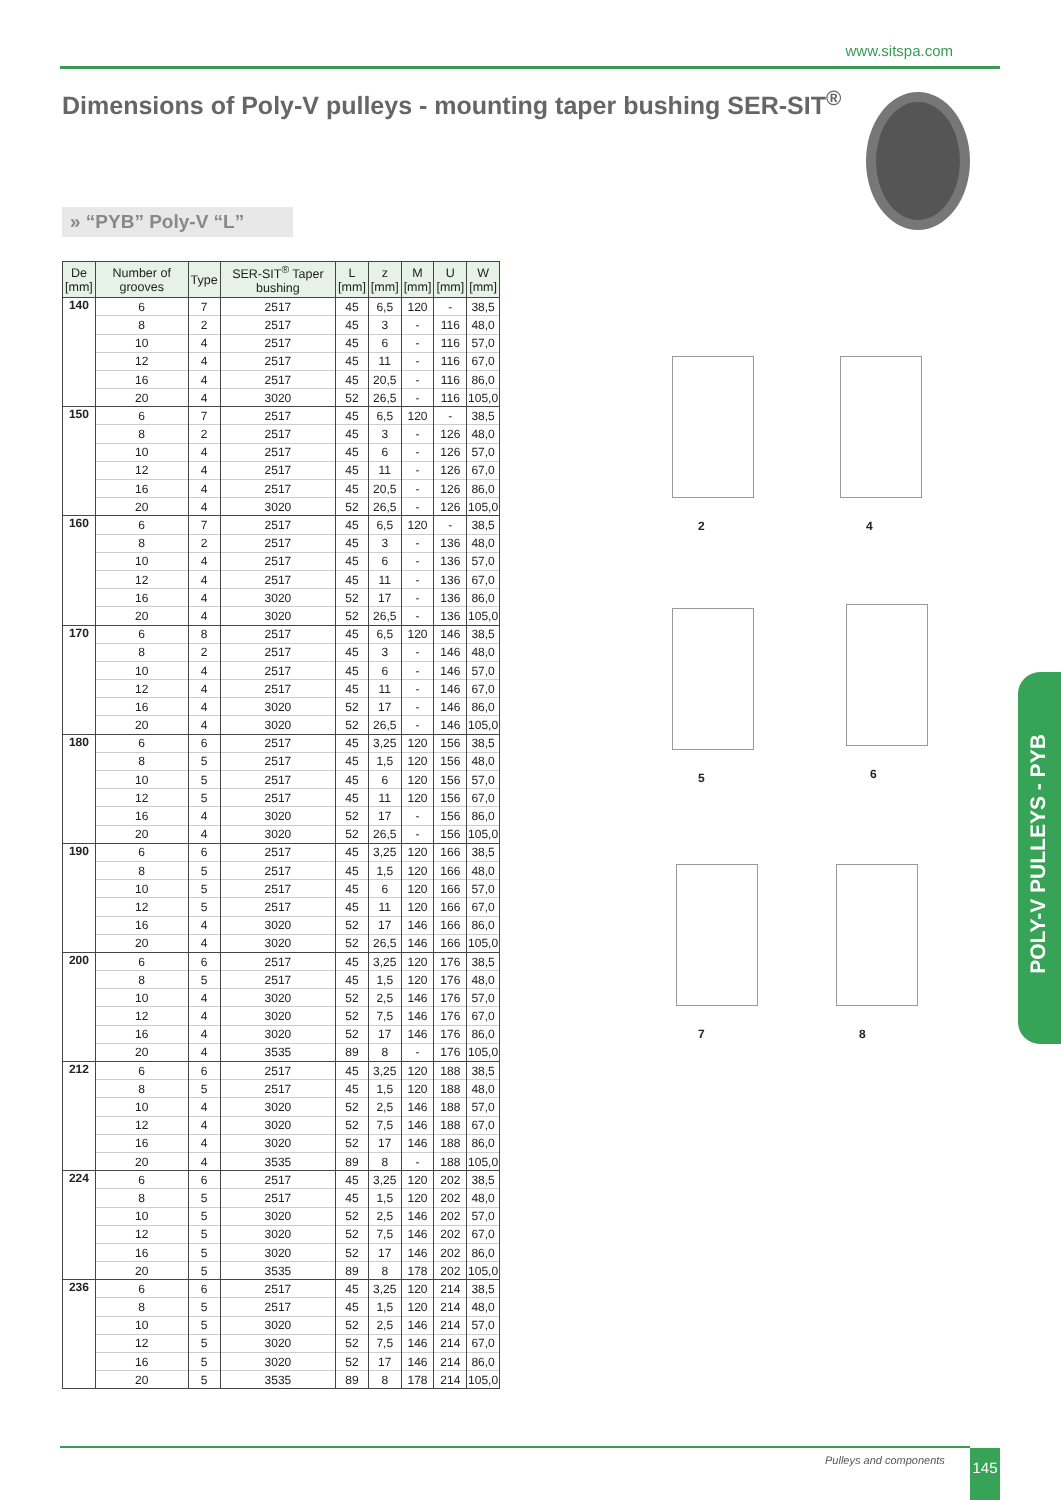www.sitspa.com
Dimensions of Poly-V pulleys - mounting taper bushing SER-SIT<sup>®</sup>
» “PYB” Poly-V “L”
| De [mm] | Number of grooves | Type | SER-SIT<sup>®</sup> Taper bushing | L [mm] | z [mm] | M [mm] | U [mm] | W [mm] |
| --- | --- | --- | --- | --- | --- | --- | --- | --- |
| 140 | 6 | 7 | 2517 | 45 | 6,5 | 120 | - | 38,5 |
| | 8 | 2 | 2517 | 45 | 3 | - | 116 | 48,0 |
| | 10 | 4 | 2517 | 45 | 6 | - | 116 | 57,0 |
| | 12 | 4 | 2517 | 45 | 11 | - | 116 | 67,0 |
| | 16 | 4 | 2517 | 45 | 20,5 | - | 116 | 86,0 |
| | 20 | 4 | 3020 | 52 | 26,5 | - | 116 | 105,0 |
| 150 | 6 | 7 | 2517 | 45 | 6,5 | 120 | - | 38,5 |
| | 8 | 2 | 2517 | 45 | 3 | - | 126 | 48,0 |
| | 10 | 4 | 2517 | 45 | 6 | - | 126 | 57,0 |
| | 12 | 4 | 2517 | 45 | 11 | - | 126 | 67,0 |
| | 16 | 4 | 2517 | 45 | 20,5 | - | 126 | 86,0 |
| | 20 | 4 | 3020 | 52 | 26,5 | - | 126 | 105,0 |
| 160 | 6 | 7 | 2517 | 45 | 6,5 | 120 | - | 38,5 |
| | 8 | 2 | 2517 | 45 | 3 | - | 136 | 48,0 |
| | 10 | 4 | 2517 | 45 | 6 | - | 136 | 57,0 |
| | 12 | 4 | 2517 | 45 | 11 | - | 136 | 67,0 |
| | 16 | 4 | 3020 | 52 | 17 | - | 136 | 86,0 |
| | 20 | 4 | 3020 | 52 | 26,5 | - | 136 | 105,0 |
| 170 | 6 | 8 | 2517 | 45 | 6,5 | 120 | 146 | 38,5 |
| | 8 | 2 | 2517 | 45 | 3 | - | 146 | 48,0 |
| | 10 | 4 | 2517 | 45 | 6 | - | 146 | 57,0 |
| | 12 | 4 | 2517 | 45 | 11 | - | 146 | 67,0 |
| | 16 | 4 | 3020 | 52 | 17 | - | 146 | 86,0 |
| | 20 | 4 | 3020 | 52 | 26,5 | - | 146 | 105,0 |
| 180 | 6 | 6 | 2517 | 45 | 3,25 | 120 | 156 | 38,5 |
| | 8 | 5 | 2517 | 45 | 1,5 | 120 | 156 | 48,0 |
| | 10 | 5 | 2517 | 45 | 6 | 120 | 156 | 57,0 |
| | 12 | 5 | 2517 | 45 | 11 | 120 | 156 | 67,0 |
| | 16 | 4 | 3020 | 52 | 17 | - | 156 | 86,0 |
| | 20 | 4 | 3020 | 52 | 26,5 | - | 156 | 105,0 |
| 190 | 6 | 6 | 2517 | 45 | 3,25 | 120 | 166 | 38,5 |
| | 8 | 5 | 2517 | 45 | 1,5 | 120 | 166 | 48,0 |
| | 10 | 5 | 2517 | 45 | 6 | 120 | 166 | 57,0 |
| | 12 | 5 | 2517 | 45 | 11 | 120 | 166 | 67,0 |
| | 16 | 4 | 3020 | 52 | 17 | 146 | 166 | 86,0 |
| | 20 | 4 | 3020 | 52 | 26,5 | 146 | 166 | 105,0 |
| 200 | 6 | 6 | 2517 | 45 | 3,25 | 120 | 176 | 38,5 |
| | 8 | 5 | 2517 | 45 | 1,5 | 120 | 176 | 48,0 |
| | 10 | 4 | 3020 | 52 | 2,5 | 146 | 176 | 57,0 |
| | 12 | 4 | 3020 | 52 | 7,5 | 146 | 176 | 67,0 |
| | 16 | 4 | 3020 | 52 | 17 | 146 | 176 | 86,0 |
| | 20 | 4 | 3535 | 89 | 8 | - | 176 | 105,0 |
| 212 | 6 | 6 | 2517 | 45 | 3,25 | 120 | 188 | 38,5 |
| | 8 | 5 | 2517 | 45 | 1,5 | 120 | 188 | 48,0 |
| | 10 | 4 | 3020 | 52 | 2,5 | 146 | 188 | 57,0 |
| | 12 | 4 | 3020 | 52 | 7,5 | 146 | 188 | 67,0 |
| | 16 | 4 | 3020 | 52 | 17 | 146 | 188 | 86,0 |
| | 20 | 4 | 3535 | 89 | 8 | - | 188 | 105,0 |
| 224 | 6 | 6 | 2517 | 45 | 3,25 | 120 | 202 | 38,5 |
| | 8 | 5 | 2517 | 45 | 1,5 | 120 | 202 | 48,0 |
| | 10 | 5 | 3020 | 52 | 2,5 | 146 | 202 | 57,0 |
| | 12 | 5 | 3020 | 52 | 7,5 | 146 | 202 | 67,0 |
| | 16 | 5 | 3020 | 52 | 17 | 146 | 202 | 86,0 |
| | 20 | 5 | 3535 | 89 | 8 | 178 | 202 | 105,0 |
| 236 | 6 | 6 | 2517 | 45 | 3,25 | 120 | 214 | 38,5 |
| | 8 | 5 | 2517 | 45 | 1,5 | 120 | 214 | 48,0 |
| | 10 | 5 | 3020 | 52 | 2,5 | 146 | 214 | 57,0 |
| | 12 | 5 | 3020 | 52 | 7,5 | 146 | 214 | 67,0 |
| | 16 | 5 | 3020 | 52 | 17 | 146 | 214 | 86,0 |
| | 20 | 5 | 3535 | 89 | 8 | 178 | 214 | 105,0 |
2 4
5 6
7 8
POLY-V PULLEYS - PYB
Pulleys and components 145